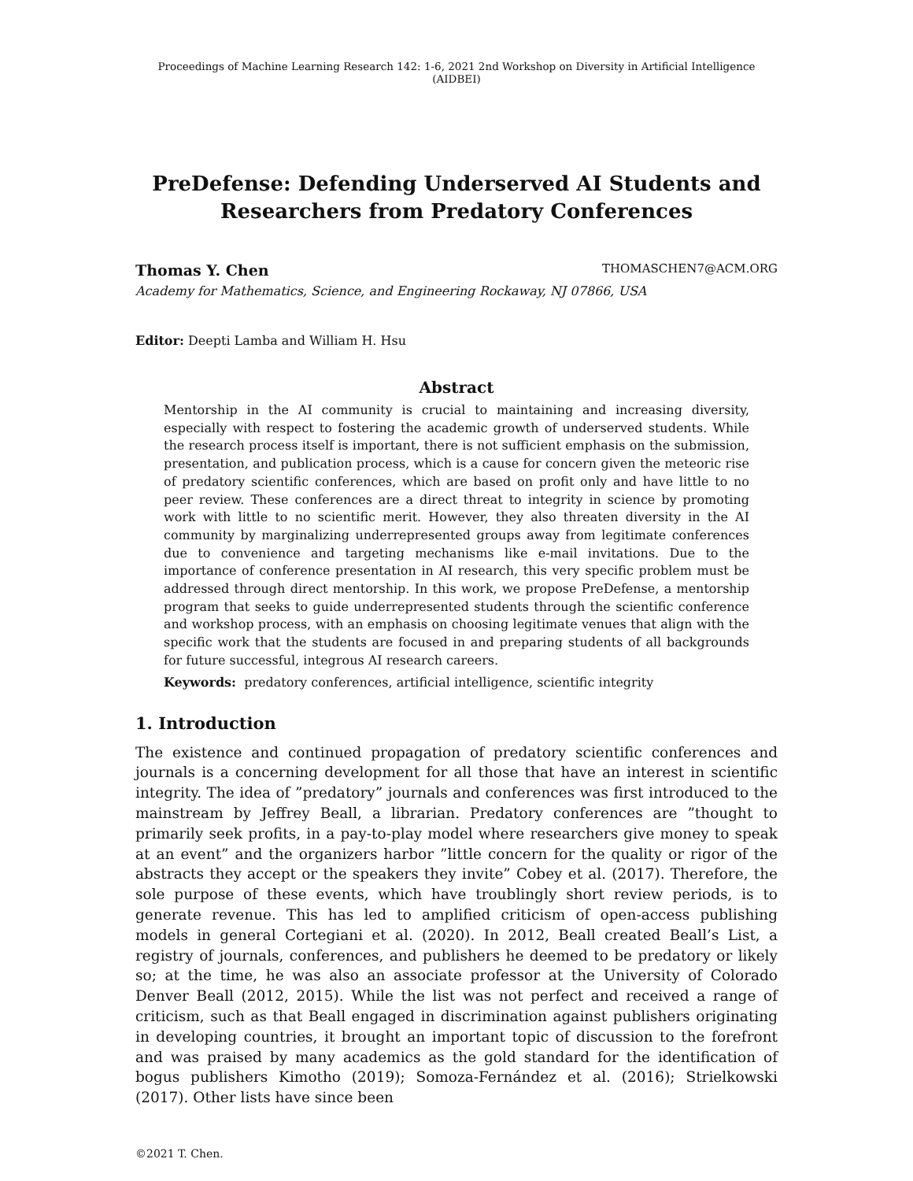Proceedings of Machine Learning Research 142: 1-6, 2021 2nd Workshop on Diversity in Artificial Intelligence (AIDBEI)
PreDefense: Defending Underserved AI Students and
Researchers from Predatory Conferences
Thomas Y. Chen THOMASCHEN7@ACM.ORG
Academy for Mathematics, Science, and Engineering Rockaway, NJ 07866, USA
Editor: Deepti Lamba and William H. Hsu
Abstract
Mentorship in the AI community is crucial to maintaining and increasing diversity, especially with respect to fostering the academic growth of underserved students. While the research process itself is important, there is not sufficient emphasis on the submission, presentation, and publication process, which is a cause for concern given the meteoric rise of predatory scientific conferences, which are based on profit only and have little to no peer review. These conferences are a direct threat to integrity in science by promoting work with little to no scientific merit. However, they also threaten diversity in the AI community by marginalizing underrepresented groups away from legitimate conferences due to convenience and targeting mechanisms like e-mail invitations. Due to the importance of conference presentation in AI research, this very specific problem must be addressed through direct mentorship. In this work, we propose PreDefense, a mentorship program that seeks to guide underrepresented students through the scientific conference and workshop process, with an emphasis on choosing legitimate venues that align with the specific work that the students are focused in and preparing students of all backgrounds for future successful, integrous AI research careers.
Keywords: predatory conferences, artificial intelligence, scientific integrity
1. Introduction
The existence and continued propagation of predatory scientific conferences and journals is a concerning development for all those that have an interest in scientific integrity. The idea of ”predatory” journals and conferences was first introduced to the mainstream by Jeffrey Beall, a librarian. Predatory conferences are ”thought to primarily seek profits, in a pay-to-play model where researchers give money to speak at an event” and the organizers harbor ”little concern for the quality or rigor of the abstracts they accept or the speakers they invite” Cobey et al. (2017). Therefore, the sole purpose of these events, which have troublingly short review periods, is to generate revenue. This has led to amplified criticism of open-access publishing models in general Cortegiani et al. (2020). In 2012, Beall created Beall’s List, a registry of journals, conferences, and publishers he deemed to be predatory or likely so; at the time, he was also an associate professor at the University of Colorado Denver Beall (2012, 2015). While the list was not perfect and received a range of criticism, such as that Beall engaged in discrimination against publishers originating in developing countries, it brought an important topic of discussion to the forefront and was praised by many academics as the gold standard for the identification of bogus publishers Kimotho (2019); Somoza-Fernández et al. (2016); Strielkowski (2017). Other lists have since been
©2021 T. Chen.